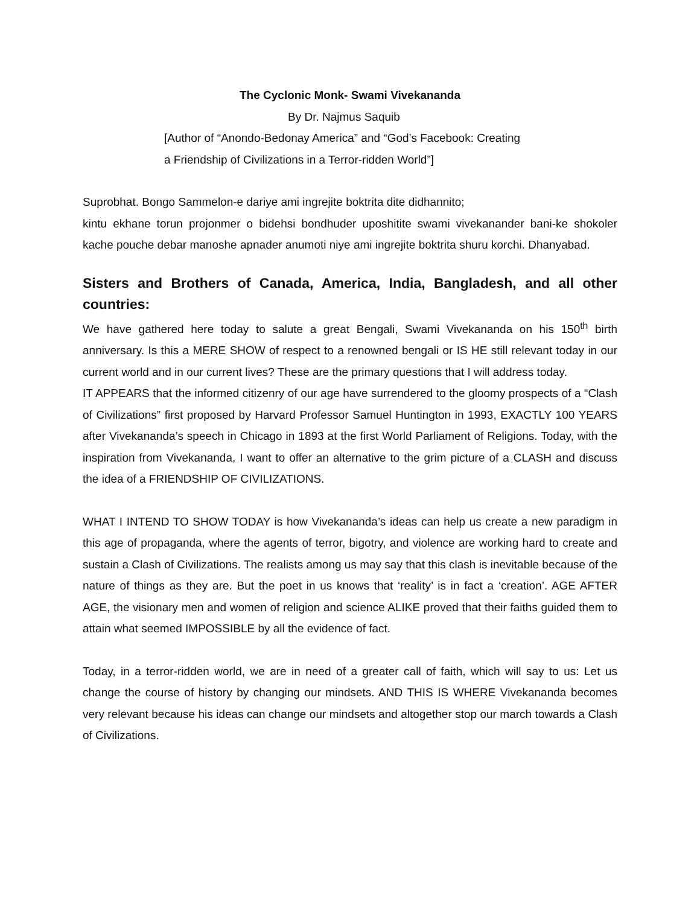The Cyclonic Monk- Swami Vivekananda
By Dr. Najmus Saquib
[Author of “Anondo-Bedonay America” and “God’s Facebook: Creating
a Friendship of Civilizations in a Terror-ridden World”]
Suprobhat. Bongo Sammelon-e dariye ami ingrejite boktrita dite didhannito;
kintu ekhane torun projonmer o bidehsi bondhuder uposhitite swami vivekanander bani-ke shokoler kache pouche debar manoshe apnader anumoti niye ami ingrejite boktrita shuru korchi. Dhanyabad.
Sisters and Brothers of Canada, America, India, Bangladesh, and all other countries:
We have gathered here today to salute a great Bengali, Swami Vivekananda on his 150<sup>th</sup> birth anniversary. Is this a MERE SHOW of respect to a renowned bengali or IS HE still relevant today in our current world and in our current lives? These are the primary questions that I will address today.
IT APPEARS that the informed citizenry of our age have surrendered to the gloomy prospects of a “Clash of Civilizations” first proposed by Harvard Professor Samuel Huntington in 1993, EXACTLY 100 YEARS after Vivekananda’s speech in Chicago in 1893 at the first World Parliament of Religions. Today, with the inspiration from Vivekananda, I want to offer an alternative to the grim picture of a CLASH and discuss the idea of a FRIENDSHIP OF CIVILIZATIONS.
WHAT I INTEND TO SHOW TODAY is how Vivekananda’s ideas can help us create a new paradigm in this age of propaganda, where the agents of terror, bigotry, and violence are working hard to create and sustain a Clash of Civilizations. The realists among us may say that this clash is inevitable because of the nature of things as they are. But the poet in us knows that ‘reality’ is in fact a ‘creation’. AGE AFTER AGE, the visionary men and women of religion and science ALIKE proved that their faiths guided them to attain what seemed IMPOSSIBLE by all the evidence of fact.
Today, in a terror-ridden world, we are in need of a greater call of faith, which will say to us: Let us change the course of history by changing our mindsets. AND THIS IS WHERE Vivekananda becomes very relevant because his ideas can change our mindsets and altogether stop our march towards a Clash of Civilizations.